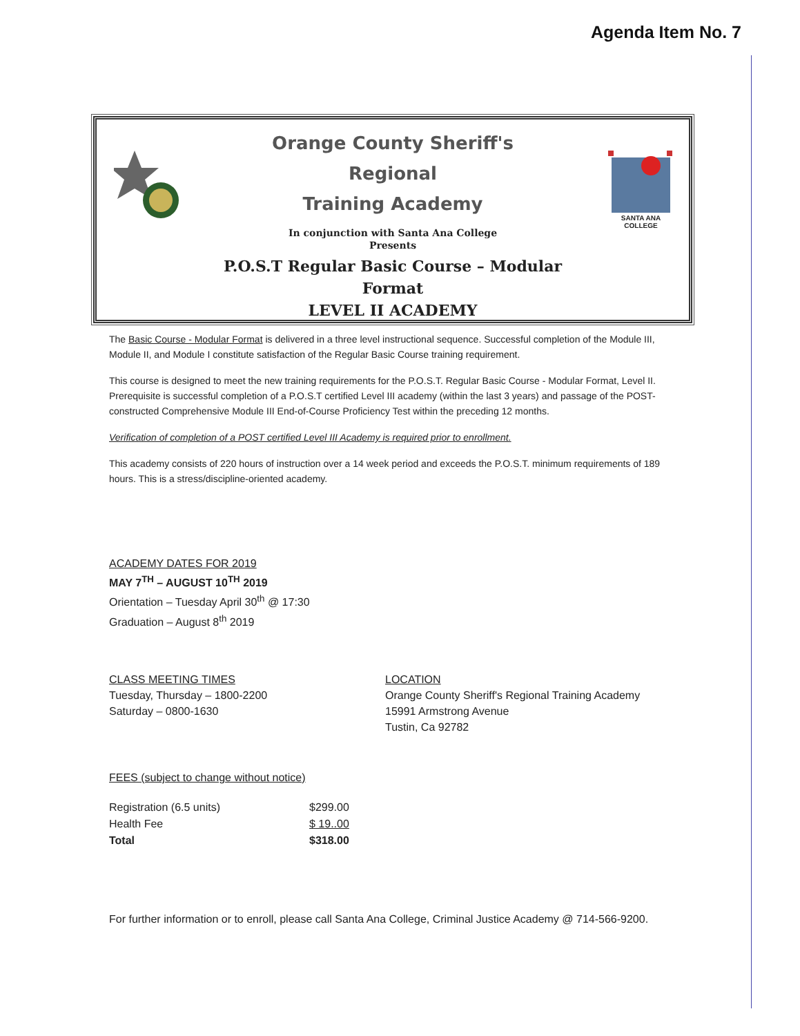Agenda Item No. 7
SANTA ANA
COLLEGE
Orange County Sheriff's
Regional
Training Academy
In conjunction with Santa Ana College
Presents
P.O.S.T Regular Basic Course – Modular
Format
LEVEL II ACADEMY
The Basic Course - Modular Format is delivered in a three level instructional sequence. Successful completion of the Module III, Module II, and Module I constitute satisfaction of the Regular Basic Course training requirement.
This course is designed to meet the new training requirements for the P.O.S.T. Regular Basic Course - Modular Format, Level II. Prerequisite is successful completion of a P.O.S.T certified Level III academy (within the last 3 years) and passage of the POST-constructed Comprehensive Module III End-of-Course Proficiency Test within the preceding 12 months.
Verification of completion of a POST certified Level III Academy is required prior to enrollment.
This academy consists of 220 hours of instruction over a 14 week period and exceeds the P.O.S.T. minimum requirements of 189 hours. This is a stress/discipline-oriented academy.
ACADEMY DATES FOR 2019
MAY 7<sup>TH</sup> – AUGUST 10<sup>TH</sup> 2019
Orientation – Tuesday April 30<sup>th</sup> @ 17:30
Graduation – August 8<sup>th</sup> 2019
CLASS MEETING TIMES
Tuesday, Thursday – 1800-2200
Saturday – 0800-1630
LOCATION
Orange County Sheriff's Regional Training Academy
15991 Armstrong Avenue
Tustin, Ca 92782
FEES (subject to change without notice)
| Registration (6.5 units) | $299.00 |
| Health Fee | $ 19..00 |
| Total | $318.00 |
For further information or to enroll, please call Santa Ana College, Criminal Justice Academy @ 714-566-9200.